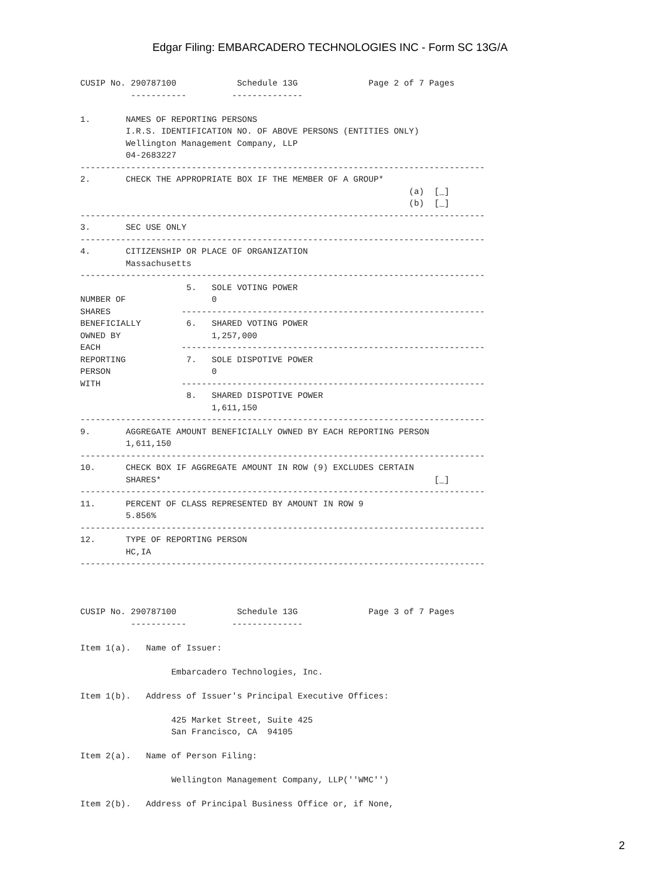Edgar Filing: EMBARCADERO TECHNOLOGIES INC - Form SC 13G/A
CUSIP No. 290787100            Schedule 13G              Page 2 of 7 Pages
          -----------         --------------

1.       NAMES OF REPORTING PERSONS
         I.R.S. IDENTIFICATION NO. OF ABOVE PERSONS (ENTITIES ONLY)
         Wellington Management Company, LLP
         04-2683227
--------------------------------------------------------------------------------
2.       CHECK THE APPROPRIATE BOX IF THE MEMBER OF A GROUP*
                                                                 (a)  [_]
                                                                 (b)  [_]
--------------------------------------------------------------------------------
3.       SEC USE ONLY
--------------------------------------------------------------------------------
4.       CITIZENSHIP OR PLACE OF ORGANIZATION
         Massachusetts
--------------------------------------------------------------------------------
                     5.   SOLE VOTING POWER
NUMBER OF                 0
SHARES              ------------------------------------------------------------
BENEFICIALLY         6.   SHARED VOTING POWER
OWNED BY                  1,257,000
EACH                ------------------------------------------------------------
REPORTING            7.   SOLE DISPOTIVE POWER
PERSON                    0
WITH                ------------------------------------------------------------
                     8.   SHARED DISPOTIVE POWER
                          1,611,150
--------------------------------------------------------------------------------
9.       AGGREGATE AMOUNT BENEFICIALLY OWNED BY EACH REPORTING PERSON
         1,611,150
--------------------------------------------------------------------------------
10.      CHECK BOX IF AGGREGATE AMOUNT IN ROW (9) EXCLUDES CERTAIN
         SHARES*                                                      [_]
--------------------------------------------------------------------------------
11.      PERCENT OF CLASS REPRESENTED BY AMOUNT IN ROW 9
         5.856%
--------------------------------------------------------------------------------
12.      TYPE OF REPORTING PERSON
         HC,IA
--------------------------------------------------------------------------------



CUSIP No. 290787100            Schedule 13G              Page 3 of 7 Pages
          -----------         --------------

Item 1(a).   Name of Issuer:

                  Embarcadero Technologies, Inc.

Item 1(b).   Address of Issuer's Principal Executive Offices:

                  425 Market Street, Suite 425
                  San Francisco, CA  94105

Item 2(a).   Name of Person Filing:

                  Wellington Management Company, LLP(''WMC'')

Item 2(b).   Address of Principal Business Office or, if None,
2